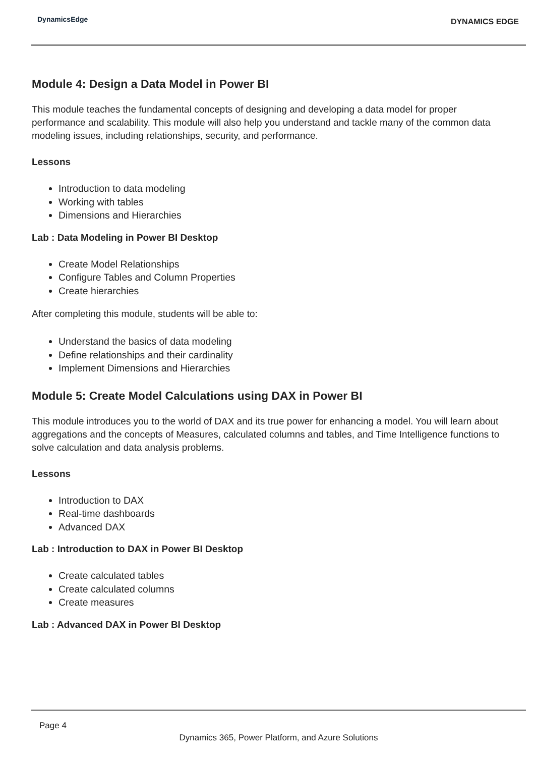DynamicsEdge
DYNAMICS EDGE
Module 4: Design a Data Model in Power BI
This module teaches the fundamental concepts of designing and developing a data model for proper performance and scalability. This module will also help you understand and tackle many of the common data modeling issues, including relationships, security, and performance.
Lessons
Introduction to data modeling
Working with tables
Dimensions and Hierarchies
Lab : Data Modeling in Power BI Desktop
Create Model Relationships
Configure Tables and Column Properties
Create hierarchies
After completing this module, students will be able to:
Understand the basics of data modeling
Define relationships and their cardinality
Implement Dimensions and Hierarchies
Module 5: Create Model Calculations using DAX in Power BI
This module introduces you to the world of DAX and its true power for enhancing a model. You will learn about aggregations and the concepts of Measures, calculated columns and tables, and Time Intelligence functions to solve calculation and data analysis problems.
Lessons
Introduction to DAX
Real-time dashboards
Advanced DAX
Lab : Introduction to DAX in Power BI Desktop
Create calculated tables
Create calculated columns
Create measures
Lab : Advanced DAX in Power BI Desktop
Page 4
Dynamics 365, Power Platform, and Azure Solutions